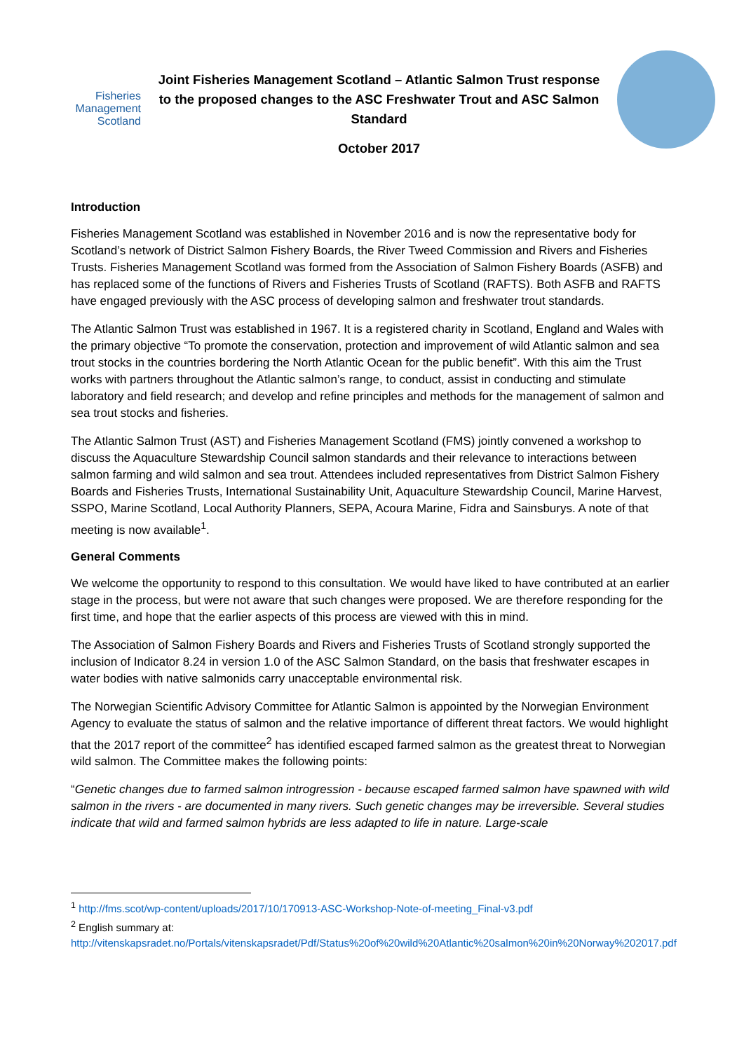Fisheries
Management
Scotland
Joint Fisheries Management Scotland – Atlantic Salmon Trust response
to the proposed changes to the ASC Freshwater Trout and ASC Salmon
Standard
October 2017
Introduction
Fisheries Management Scotland was established in November 2016 and is now the representative body for Scotland’s network of District Salmon Fishery Boards, the River Tweed Commission and Rivers and Fisheries Trusts. Fisheries Management Scotland was formed from the Association of Salmon Fishery Boards (ASFB) and has replaced some of the functions of Rivers and Fisheries Trusts of Scotland (RAFTS). Both ASFB and RAFTS have engaged previously with the ASC process of developing salmon and freshwater trout standards.
The Atlantic Salmon Trust was established in 1967. It is a registered charity in Scotland, England and Wales with the primary objective “To promote the conservation, protection and improvement of wild Atlantic salmon and sea trout stocks in the countries bordering the North Atlantic Ocean for the public benefit”. With this aim the Trust works with partners throughout the Atlantic salmon’s range, to conduct, assist in conducting and stimulate laboratory and field research; and develop and refine principles and methods for the management of salmon and sea trout stocks and fisheries.
The Atlantic Salmon Trust (AST) and Fisheries Management Scotland (FMS) jointly convened a workshop to discuss the Aquaculture Stewardship Council salmon standards and their relevance to interactions between salmon farming and wild salmon and sea trout. Attendees included representatives from District Salmon Fishery Boards and Fisheries Trusts, International Sustainability Unit, Aquaculture Stewardship Council, Marine Harvest, SSPO, Marine Scotland, Local Authority Planners, SEPA, Acoura Marine, Fidra and Sainsburys. A note of that meeting is now available<sup>1</sup>.
General Comments
We welcome the opportunity to respond to this consultation. We would have liked to have contributed at an earlier stage in the process, but were not aware that such changes were proposed. We are therefore responding for the first time, and hope that the earlier aspects of this process are viewed with this in mind.
The Association of Salmon Fishery Boards and Rivers and Fisheries Trusts of Scotland strongly supported the inclusion of Indicator 8.24 in version 1.0 of the ASC Salmon Standard, on the basis that freshwater escapes in water bodies with native salmonids carry unacceptable environmental risk.
The Norwegian Scientific Advisory Committee for Atlantic Salmon is appointed by the Norwegian Environment Agency to evaluate the status of salmon and the relative importance of different threat factors. We would highlight that the 2017 report of the committee<sup>2</sup> has identified escaped farmed salmon as the greatest threat to Norwegian wild salmon. The Committee makes the following points:
“Genetic changes due to farmed salmon introgression - because escaped farmed salmon have spawned with wild salmon in the rivers - are documented in many rivers. Such genetic changes may be irreversible. Several studies indicate that wild and farmed salmon hybrids are less adapted to life in nature. Large-scale
<sup>1</sup> http://fms.scot/wp-content/uploads/2017/10/170913-ASC-Workshop-Note-of-meeting_Final-v3.pdf
<sup>2</sup> English summary at:
http://vitenskapsradet.no/Portals/vitenskapsradet/Pdf/Status%20of%20wild%20Atlantic%20salmon%20in%20Norway%202017.pdf